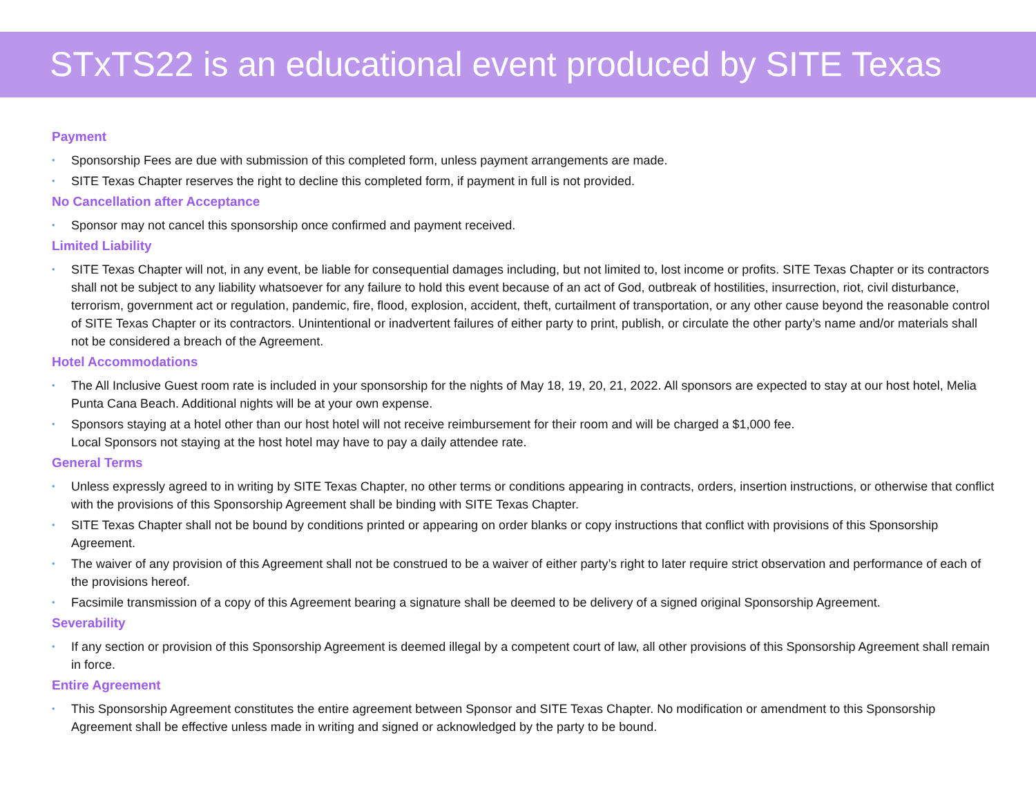STxTS22 is an educational event produced by SITE Texas
Payment
Sponsorship Fees are due with submission of this completed form, unless payment arrangements are made.
SITE Texas Chapter reserves the right to decline this completed form, if payment in full is not provided.
No Cancellation after Acceptance
Sponsor may not cancel this sponsorship once confirmed and payment received.
Limited Liability
SITE Texas Chapter will not, in any event, be liable for consequential damages including, but not limited to, lost income or profits. SITE Texas Chapter or its contractors shall not be subject to any liability whatsoever for any failure to hold this event because of an act of God, outbreak of hostilities, insurrection, riot, civil disturbance, terrorism, government act or regulation, pandemic, fire, flood, explosion, accident, theft, curtailment of transportation, or any other cause beyond the reasonable control of SITE Texas Chapter or its contractors. Unintentional or inadvertent failures of either party to print, publish, or circulate the other party’s name and/or materials shall not be considered a breach of the Agreement.
Hotel Accommodations
The All Inclusive Guest room rate is included in your sponsorship for the nights of May 18, 19, 20, 21, 2022. All sponsors are expected to stay at our host hotel, Melia Punta Cana Beach. Additional nights will be at your own expense.
Sponsors staying at a hotel other than our host hotel will not receive reimbursement for their room and will be charged a $1,000 fee.
Local Sponsors not staying at the host hotel may have to pay a daily attendee rate.
General Terms
Unless expressly agreed to in writing by SITE Texas Chapter, no other terms or conditions appearing in contracts, orders, insertion instructions, or otherwise that conflict with the provisions of this Sponsorship Agreement shall be binding with SITE Texas Chapter.
SITE Texas Chapter shall not be bound by conditions printed or appearing on order blanks or copy instructions that conflict with provisions of this Sponsorship Agreement.
The waiver of any provision of this Agreement shall not be construed to be a waiver of either party’s right to later require strict observation and performance of each of the provisions hereof.
Facsimile transmission of a copy of this Agreement bearing a signature shall be deemed to be delivery of a signed original Sponsorship Agreement.
Severability
If any section or provision of this Sponsorship Agreement is deemed illegal by a competent court of law, all other provisions of this Sponsorship Agreement shall remain in force.
Entire Agreement
This Sponsorship Agreement constitutes the entire agreement between Sponsor and SITE Texas Chapter. No modification or amendment to this Sponsorship Agreement shall be effective unless made in writing and signed or acknowledged by the party to be bound.